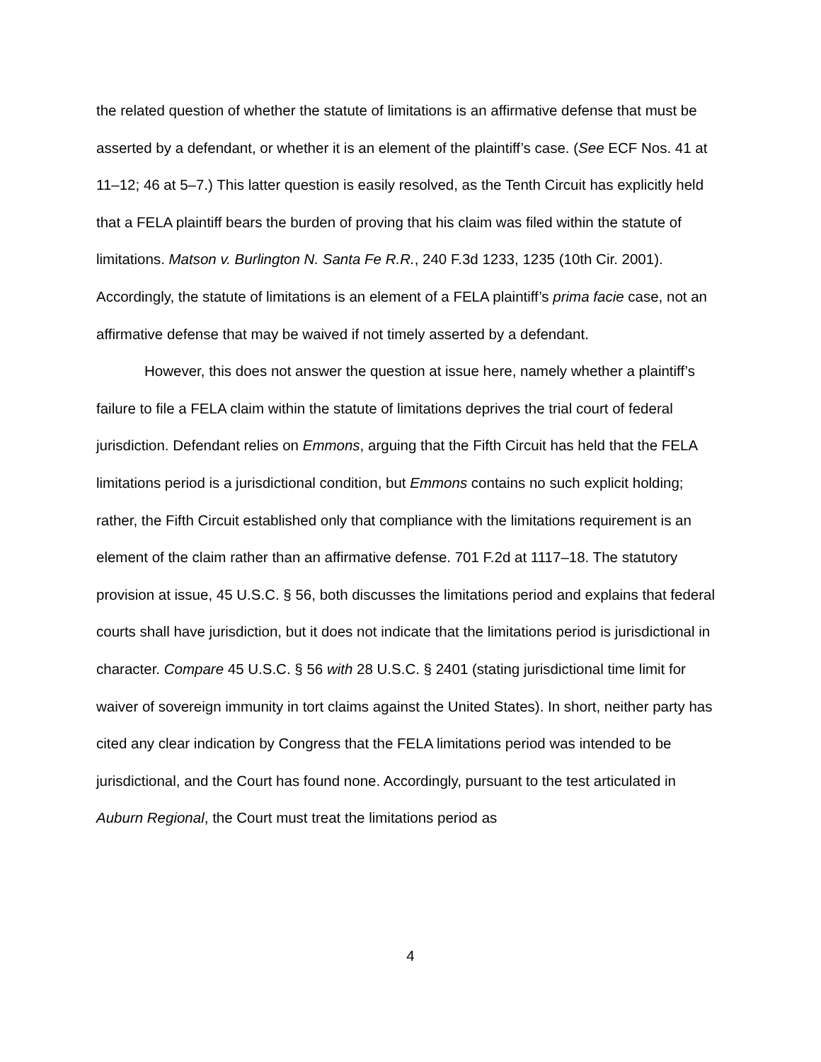the related question of whether the statute of limitations is an affirmative defense that must be asserted by a defendant, or whether it is an element of the plaintiff’s case. (See ECF Nos. 41 at 11–12; 46 at 5–7.) This latter question is easily resolved, as the Tenth Circuit has explicitly held that a FELA plaintiff bears the burden of proving that his claim was filed within the statute of limitations. Matson v. Burlington N. Santa Fe R.R., 240 F.3d 1233, 1235 (10th Cir. 2001). Accordingly, the statute of limitations is an element of a FELA plaintiff’s prima facie case, not an affirmative defense that may be waived if not timely asserted by a defendant.
However, this does not answer the question at issue here, namely whether a plaintiff’s failure to file a FELA claim within the statute of limitations deprives the trial court of federal jurisdiction. Defendant relies on Emmons, arguing that the Fifth Circuit has held that the FELA limitations period is a jurisdictional condition, but Emmons contains no such explicit holding; rather, the Fifth Circuit established only that compliance with the limitations requirement is an element of the claim rather than an affirmative defense. 701 F.2d at 1117–18. The statutory provision at issue, 45 U.S.C. § 56, both discusses the limitations period and explains that federal courts shall have jurisdiction, but it does not indicate that the limitations period is jurisdictional in character. Compare 45 U.S.C. § 56 with 28 U.S.C. § 2401 (stating jurisdictional time limit for waiver of sovereign immunity in tort claims against the United States). In short, neither party has cited any clear indication by Congress that the FELA limitations period was intended to be jurisdictional, and the Court has found none. Accordingly, pursuant to the test articulated in Auburn Regional, the Court must treat the limitations period as
4